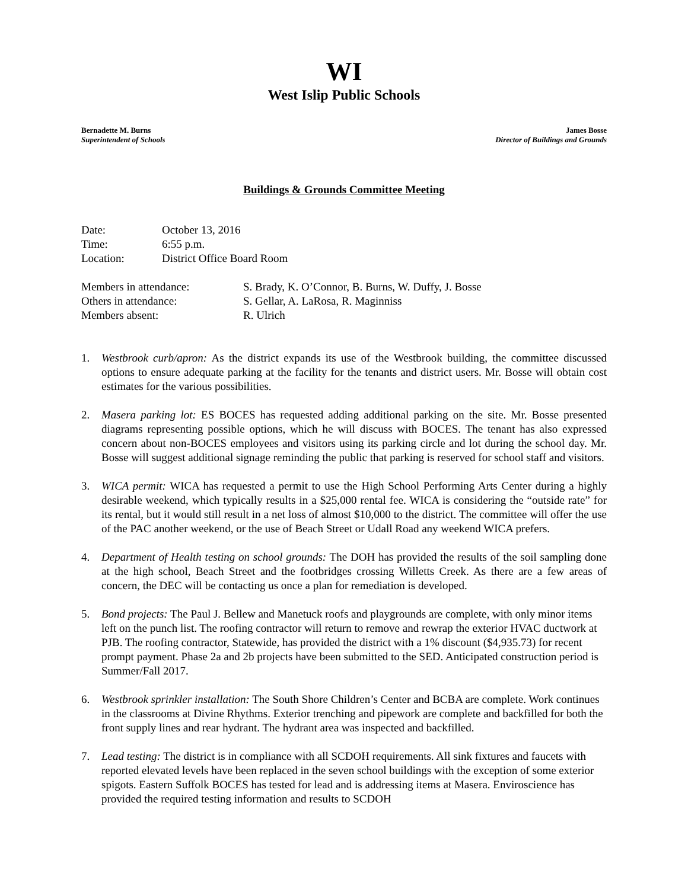WI
West Islip Public Schools
Bernadette M. Burns
Superintendent of Schools
James Bosse
Director of Buildings and Grounds
Buildings & Grounds Committee Meeting
Date: October 13, 2016
Time: 6:55 p.m.
Location: District Office Board Room
Members in attendance: S. Brady, K. O’Connor, B. Burns, W. Duffy, J. Bosse
Others in attendance: S. Gellar, A. LaRosa, R. Maginniss
Members absent: R. Ulrich
1. Westbrook curb/apron: As the district expands its use of the Westbrook building, the committee discussed options to ensure adequate parking at the facility for the tenants and district users. Mr. Bosse will obtain cost estimates for the various possibilities.
2. Masera parking lot: ES BOCES has requested adding additional parking on the site. Mr. Bosse presented diagrams representing possible options, which he will discuss with BOCES. The tenant has also expressed concern about non-BOCES employees and visitors using its parking circle and lot during the school day. Mr. Bosse will suggest additional signage reminding the public that parking is reserved for school staff and visitors.
3. WICA permit: WICA has requested a permit to use the High School Performing Arts Center during a highly desirable weekend, which typically results in a $25,000 rental fee. WICA is considering the “outside rate” for its rental, but it would still result in a net loss of almost $10,000 to the district. The committee will offer the use of the PAC another weekend, or the use of Beach Street or Udall Road any weekend WICA prefers.
4. Department of Health testing on school grounds: The DOH has provided the results of the soil sampling done at the high school, Beach Street and the footbridges crossing Willetts Creek. As there are a few areas of concern, the DEC will be contacting us once a plan for remediation is developed.
5. Bond projects: The Paul J. Bellew and Manetuck roofs and playgrounds are complete, with only minor items left on the punch list. The roofing contractor will return to remove and rewrap the exterior HVAC ductwork at PJB. The roofing contractor, Statewide, has provided the district with a 1% discount ($4,935.73) for recent prompt payment. Phase 2a and 2b projects have been submitted to the SED. Anticipated construction period is Summer/Fall 2017.
6. Westbrook sprinkler installation: The South Shore Children’s Center and BCBA are complete. Work continues in the classrooms at Divine Rhythms. Exterior trenching and pipework are complete and backfilled for both the front supply lines and rear hydrant. The hydrant area was inspected and backfilled.
7. Lead testing: The district is in compliance with all SCDOH requirements. All sink fixtures and faucets with reported elevated levels have been replaced in the seven school buildings with the exception of some exterior spigots. Eastern Suffolk BOCES has tested for lead and is addressing items at Masera. Enviroscience has provided the required testing information and results to SCDOH